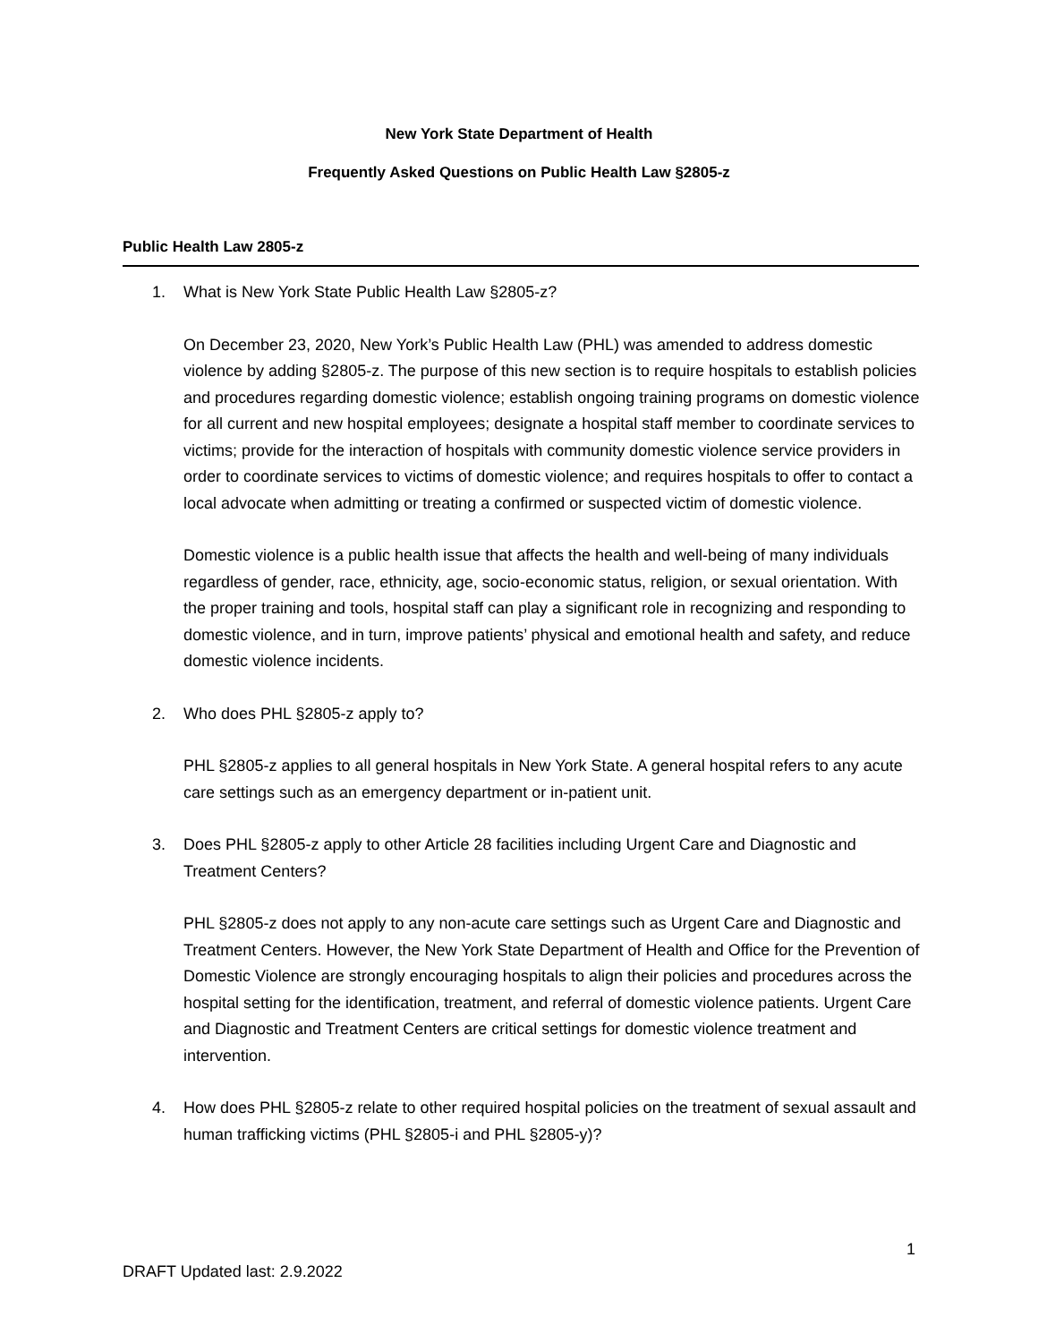New York State Department of Health
Frequently Asked Questions on Public Health Law §2805-z
Public Health Law 2805-z
1. What is New York State Public Health Law §2805-z?
On December 23, 2020, New York’s Public Health Law (PHL) was amended to address domestic violence by adding §2805-z. The purpose of this new section is to require hospitals to establish policies and procedures regarding domestic violence; establish ongoing training programs on domestic violence for all current and new hospital employees; designate a hospital staff member to coordinate services to victims; provide for the interaction of hospitals with community domestic violence service providers in order to coordinate services to victims of domestic violence; and requires hospitals to offer to contact a local advocate when admitting or treating a confirmed or suspected victim of domestic violence.
Domestic violence is a public health issue that affects the health and well-being of many individuals regardless of gender, race, ethnicity, age, socio-economic status, religion, or sexual orientation. With the proper training and tools, hospital staff can play a significant role in recognizing and responding to domestic violence, and in turn, improve patients’ physical and emotional health and safety, and reduce domestic violence incidents.
2. Who does PHL §2805-z apply to?
PHL §2805-z applies to all general hospitals in New York State. A general hospital refers to any acute care settings such as an emergency department or in-patient unit.
3. Does PHL §2805-z apply to other Article 28 facilities including Urgent Care and Diagnostic and Treatment Centers?
PHL §2805-z does not apply to any non-acute care settings such as Urgent Care and Diagnostic and Treatment Centers. However, the New York State Department of Health and Office for the Prevention of Domestic Violence are strongly encouraging hospitals to align their policies and procedures across the hospital setting for the identification, treatment, and referral of domestic violence patients. Urgent Care and Diagnostic and Treatment Centers are critical settings for domestic violence treatment and intervention.
4. How does PHL §2805-z relate to other required hospital policies on the treatment of sexual assault and human trafficking victims (PHL §2805-i and PHL §2805-y)?
1
DRAFT Updated last: 2.9.2022